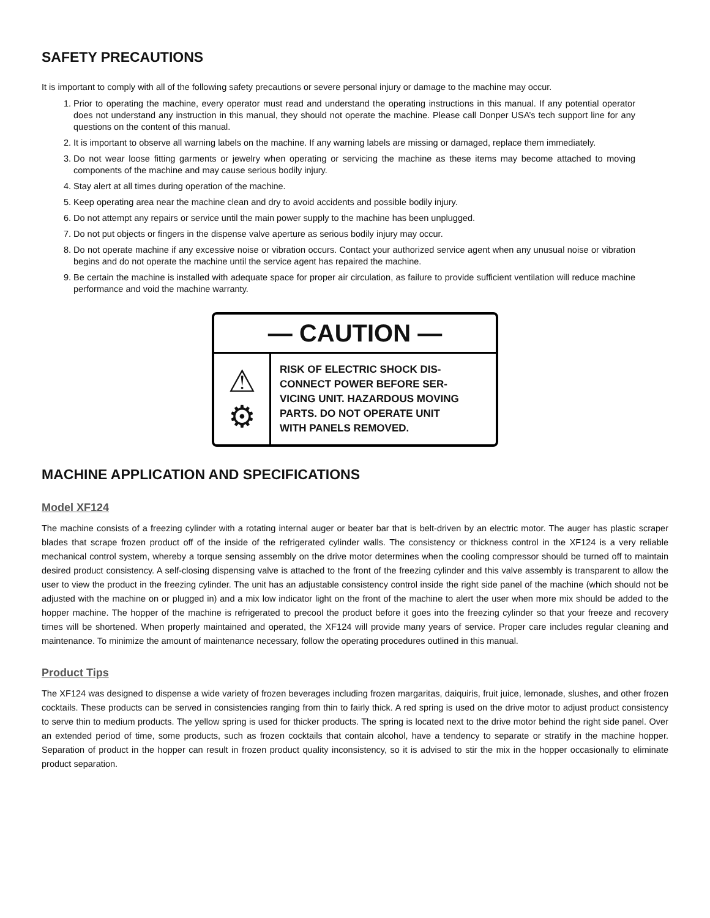SAFETY PRECAUTIONS
It is important to comply with all of the following safety precautions or severe personal injury or damage to the machine may occur.
1. Prior to operating the machine, every operator must read and understand the operating instructions in this manual. If any potential operator does not understand any instruction in this manual, they should not operate the machine. Please call Donper USA’s tech support line for any questions on the content of this manual.
2. It is important to observe all warning labels on the machine. If any warning labels are missing or damaged, replace them immediately.
3. Do not wear loose fitting garments or jewelry when operating or servicing the machine as these items may become attached to moving components of the machine and may cause serious bodily injury.
4. Stay alert at all times during operation of the machine.
5. Keep operating area near the machine clean and dry to avoid accidents and possible bodily injury.
6. Do not attempt any repairs or service until the main power supply to the machine has been unplugged.
7. Do not put objects or fingers in the dispense valve aperture as serious bodily injury may occur.
8. Do not operate machine if any excessive noise or vibration occurs. Contact your authorized service agent when any unusual noise or vibration begins and do not operate the machine until the service agent has repaired the machine.
9. Be certain the machine is installed with adequate space for proper air circulation, as failure to provide sufficient ventilation will reduce machine performance and void the machine warranty.
— CAUTION —
⚠
⚙
RISK OF ELECTRIC SHOCK DIS-
CONNECT POWER BEFORE SER-
VICING UNIT. HAZARDOUS MOVING
PARTS. DO NOT OPERATE UNIT
WITH PANELS REMOVED.
MACHINE APPLICATION AND SPECIFICATIONS
Model XF124
The machine consists of a freezing cylinder with a rotating internal auger or beater bar that is belt-driven by an electric motor. The auger has plastic scraper blades that scrape frozen product off of the inside of the refrigerated cylinder walls. The consistency or thickness control in the XF124 is a very reliable mechanical control system, whereby a torque sensing assembly on the drive motor determines when the cooling compressor should be turned off to maintain desired product consistency. A self-closing dispensing valve is attached to the front of the freezing cylinder and this valve assembly is transparent to allow the user to view the product in the freezing cylinder. The unit has an adjustable consistency control inside the right side panel of the machine (which should not be adjusted with the machine on or plugged in) and a mix low indicator light on the front of the machine to alert the user when more mix should be added to the hopper machine. The hopper of the machine is refrigerated to precool the product before it goes into the freezing cylinder so that your freeze and recovery times will be shortened. When properly maintained and operated, the XF124 will provide many years of service. Proper care includes regular cleaning and maintenance. To minimize the amount of maintenance necessary, follow the operating procedures outlined in this manual.
Product Tips
The XF124 was designed to dispense a wide variety of frozen beverages including frozen margaritas, daiquiris, fruit juice, lemonade, slushes, and other frozen cocktails. These products can be served in consistencies ranging from thin to fairly thick. A red spring is used on the drive motor to adjust product consistency to serve thin to medium products. The yellow spring is used for thicker products. The spring is located next to the drive motor behind the right side panel. Over an extended period of time, some products, such as frozen cocktails that contain alcohol, have a tendency to separate or stratify in the machine hopper. Separation of product in the hopper can result in frozen product quality inconsistency, so it is advised to stir the mix in the hopper occasionally to eliminate product separation.